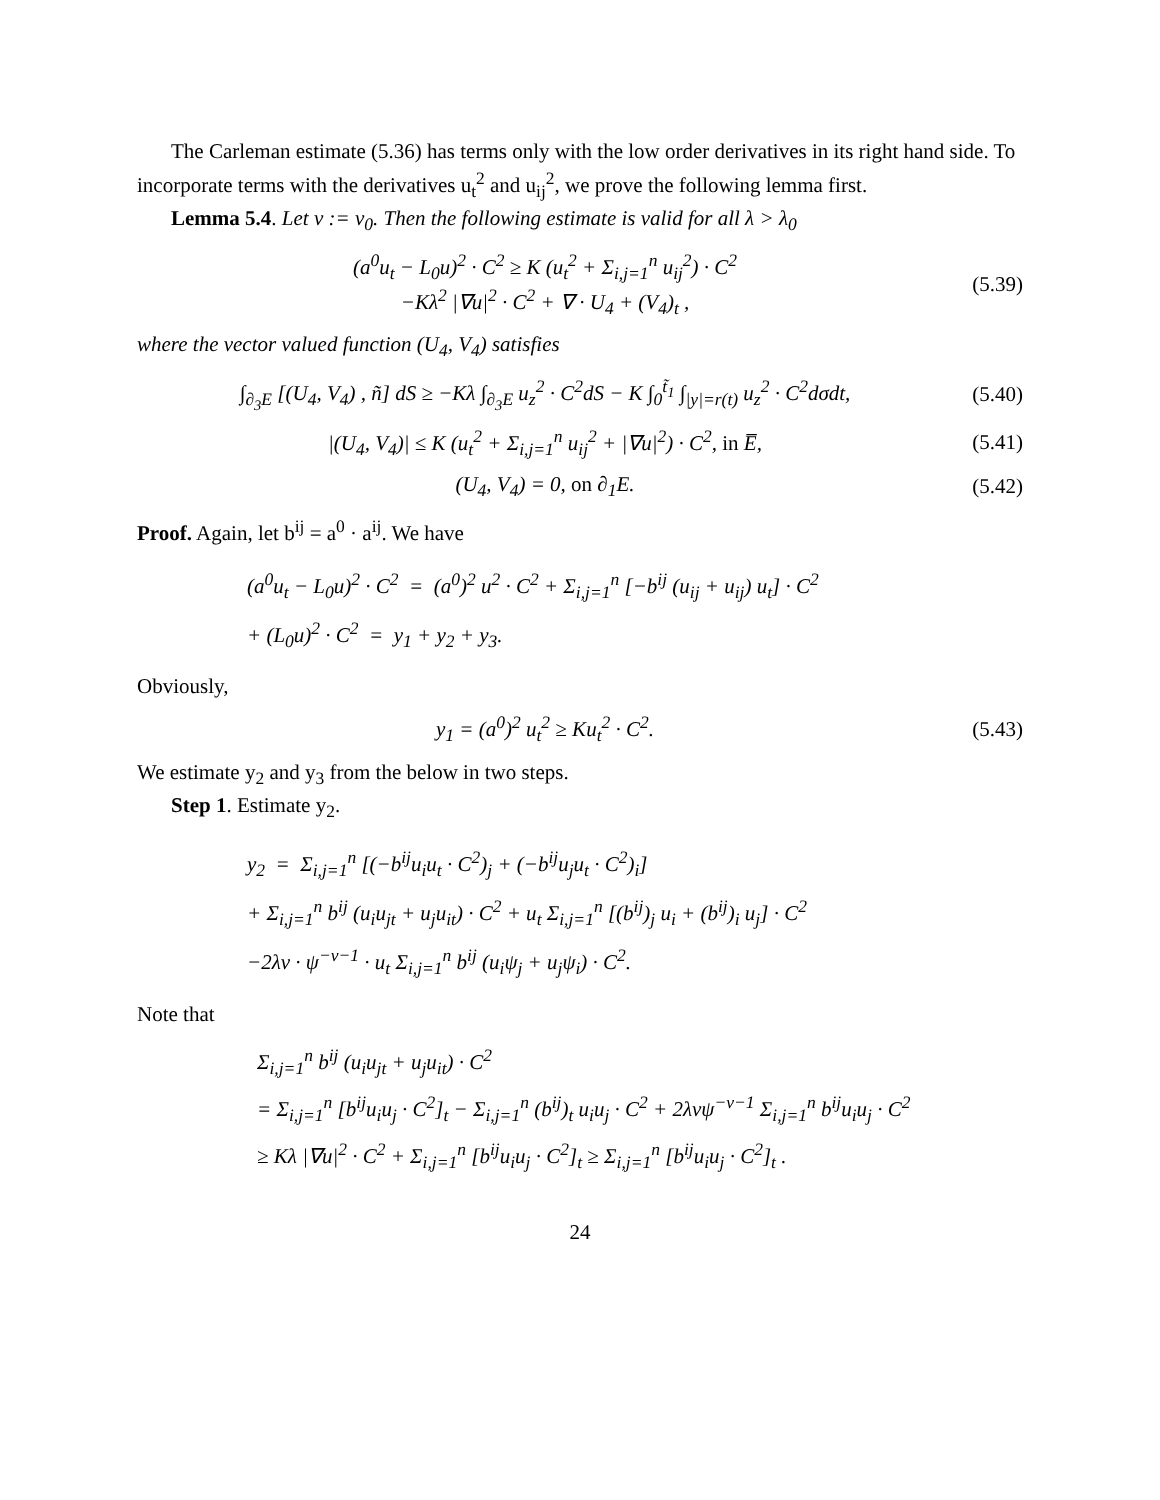The Carleman estimate (5.36) has terms only with the low order derivatives in its right hand side. To incorporate terms with the derivatives u<sub>t</sub><sup>2</sup> and u<sub>ij</sub><sup>2</sup>, we prove the following lemma first.
Lemma 5.4. Let ν := ν<sub>0</sub>. Then the following estimate is valid for all λ > λ<sub>0</sub>
(a<sup>0</sup>u<sub>t</sub> − L<sub>0</sub>u)<sup>2</sup> · C<sup>2</sup> ≥ K (u<sub>t</sub><sup>2</sup> + Σ<sub>i,j=1</sub><sup>n</sup> u<sub>ij</sub><sup>2</sup>) · C<sup>2</sup>
−Kλ<sup>2</sup> |∇u|<sup>2</sup> · C<sup>2</sup> + ∇ · U<sub>4</sub> + (V<sub>4</sub>)<sub>t</sub> ,
(5.39)
where the vector valued function (U<sub>4</sub>, V<sub>4</sub>) satisfies
∫<sub>∂<sub>3</sub>E</sub> [(U<sub>4</sub>, V<sub>4</sub>) , ñ] dS ≥ −Kλ ∫<sub>∂<sub>3</sub>E</sub> u<sub>z</sub><sup>2</sup> · C<sup>2</sup>dS − K ∫<sub>0</sub><sup>t̃<sub>1</sub></sup> ∫<sub>|y|=r(t)</sub> u<sub>z</sub><sup>2</sup> · C<sup>2</sup>dσdt,
(5.40)
|(U<sub>4</sub>, V<sub>4</sub>)| ≤ K (u<sub>t</sub><sup>2</sup> + Σ<sub>i,j=1</sub><sup>n</sup> u<sub>ij</sub><sup>2</sup> + |∇u|<sup>2</sup>) · C<sup>2</sup>, in E̅,
(5.41)
(U<sub>4</sub>, V<sub>4</sub>) = 0, on ∂<sub>1</sub>E.
(5.42)
Proof. Again, let b<sup>ij</sup> = a<sup>0</sup> · a<sup>ij</sup>. We have
(a<sup>0</sup>u<sub>t</sub> − L<sub>0</sub>u)<sup>2</sup> · C<sup>2</sup> = (a<sup>0</sup>)<sup>2</sup> u<sup>2</sup> · C<sup>2</sup> + Σ<sub>i,j=1</sub><sup>n</sup> [−b<sup>ij</sup> (u<sub>ij</sub> + u<sub>ij</sub>) u<sub>t</sub>] · C<sup>2</sup>
+ (L<sub>0</sub>u)<sup>2</sup> · C<sup>2</sup> = y<sub>1</sub> + y<sub>2</sub> + y<sub>3</sub>.
Obviously,
y<sub>1</sub> = (a<sup>0</sup>)<sup>2</sup> u<sub>t</sub><sup>2</sup> ≥ Ku<sub>t</sub><sup>2</sup> · C<sup>2</sup>.
(5.43)
We estimate y<sub>2</sub> and y<sub>3</sub> from the below in two steps.
Step 1. Estimate y<sub>2</sub>.
y<sub>2</sub> = Σ<sub>i,j=1</sub><sup>n</sup> [(−b<sup>ij</sup>u<sub>i</sub>u<sub>t</sub> · C<sup>2</sup>)<sub>j</sub> + (−b<sup>ij</sup>u<sub>j</sub>u<sub>t</sub> · C<sup>2</sup>)<sub>i</sub>]
+ Σ<sub>i,j=1</sub><sup>n</sup> b<sup>ij</sup> (u<sub>i</sub>u<sub>jt</sub> + u<sub>j</sub>u<sub>it</sub>) · C<sup>2</sup> + u<sub>t</sub> Σ<sub>i,j=1</sub><sup>n</sup> [(b<sup>ij</sup>)<sub>j</sub> u<sub>i</sub> + (b<sup>ij</sup>)<sub>i</sub> u<sub>j</sub>] · C<sup>2</sup>
−2λν · ψ<sup>−ν−1</sup> · u<sub>t</sub> Σ<sub>i,j=1</sub><sup>n</sup> b<sup>ij</sup> (u<sub>i</sub>ψ<sub>j</sub> + u<sub>j</sub>ψ<sub>i</sub>) · C<sup>2</sup>.
Note that
Σ<sub>i,j=1</sub><sup>n</sup> b<sup>ij</sup> (u<sub>i</sub>u<sub>jt</sub> + u<sub>j</sub>u<sub>it</sub>) · C<sup>2</sup>
= Σ<sub>i,j=1</sub><sup>n</sup> [b<sup>ij</sup>u<sub>i</sub>u<sub>j</sub> · C<sup>2</sup>]<sub>t</sub> − Σ<sub>i,j=1</sub><sup>n</sup> (b<sup>ij</sup>)<sub>t</sub> u<sub>i</sub>u<sub>j</sub> · C<sup>2</sup> + 2λνψ<sup>−ν−1</sup> Σ<sub>i,j=1</sub><sup>n</sup> b<sup>ij</sup>u<sub>i</sub>u<sub>j</sub> · C<sup>2</sup>
≥ Kλ |∇u|<sup>2</sup> · C<sup>2</sup> + Σ<sub>i,j=1</sub><sup>n</sup> [b<sup>ij</sup>u<sub>i</sub>u<sub>j</sub> · C<sup>2</sup>]<sub>t</sub> ≥ Σ<sub>i,j=1</sub><sup>n</sup> [b<sup>ij</sup>u<sub>i</sub>u<sub>j</sub> · C<sup>2</sup>]<sub>t</sub> .
24